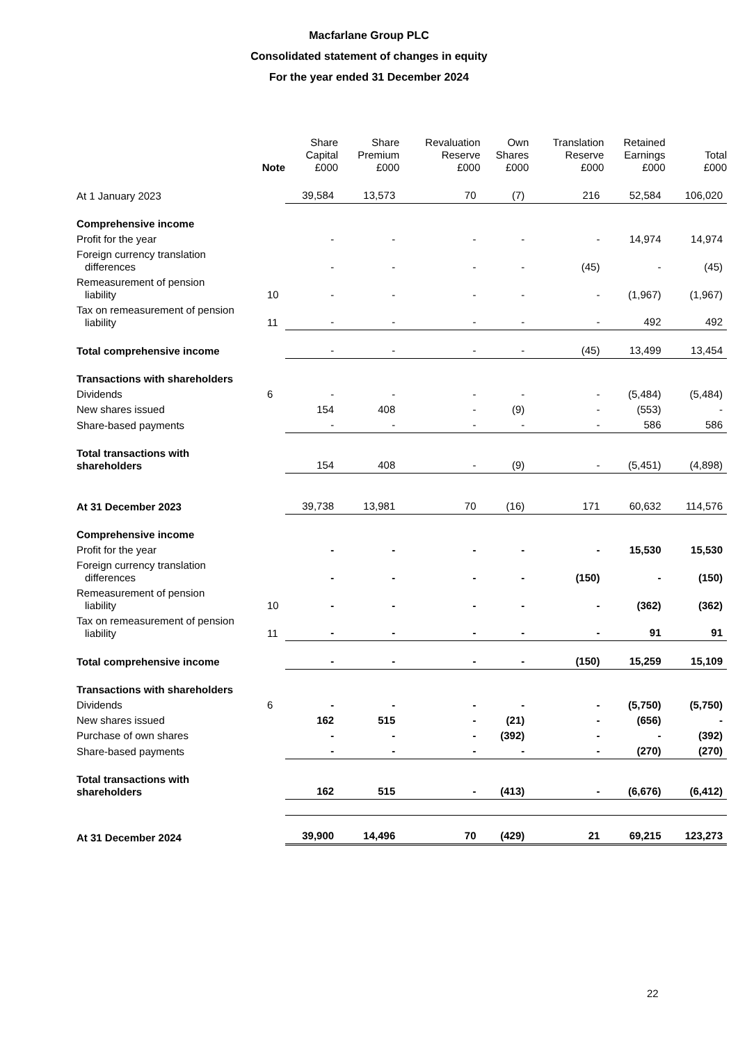Macfarlane Group PLC
Consolidated statement of changes in equity
For the year ended 31 December 2024
| | Note | Share Capital £000 | Share Premium £000 | Revaluation Reserve £000 | Own Shares £000 | Translation Reserve £000 | Retained Earnings £000 | Total £000 |
| --- | --- | --- | --- | --- | --- | --- | --- | --- |
| At 1 January 2023 | | 39,584 | 13,573 | 70 | (7) | 216 | 52,584 | 106,020 |
| Comprehensive income | | | | | | | | |
| Profit for the year | | - | - | - | - | - | 14,974 | 14,974 |
| Foreign currency translation differences | | - | - | - | - | (45) | - | (45) |
| Remeasurement of pension liability | 10 | - | - | - | - | - | (1,967) | (1,967) |
| Tax on remeasurement of pension liability | 11 | - | - | - | - | - | 492 | 492 |
| Total comprehensive income | | - | - | - | - | (45) | 13,499 | 13,454 |
| Transactions with shareholders | | | | | | | | |
| Dividends | 6 | - | - | - | - | - | (5,484) | (5,484) |
| New shares issued | | 154 | 408 | - | (9) | - | (553) | - |
| Share-based payments | | - | - | - | - | - | 586 | 586 |
| Total transactions with shareholders | | 154 | 408 | - | (9) | - | (5,451) | (4,898) |
| At 31 December 2023 | | 39,738 | 13,981 | 70 | (16) | 171 | 60,632 | 114,576 |
| Comprehensive income | | | | | | | | |
| Profit for the year | | - | - | - | - | - | 15,530 | 15,530 |
| Foreign currency translation differences | | - | - | - | - | (150) | - | (150) |
| Remeasurement of pension liability | 10 | - | - | - | - | - | (362) | (362) |
| Tax on remeasurement of pension liability | 11 | - | - | - | - | - | 91 | 91 |
| Total comprehensive income | | - | - | - | - | (150) | 15,259 | 15,109 |
| Transactions with shareholders | | | | | | | | |
| Dividends | 6 | - | - | - | - | - | (5,750) | (5,750) |
| New shares issued | | 162 | 515 | - | (21) | - | (656) | - |
| Purchase of own shares | | - | - | - | (392) | - | - | (392) |
| Share-based payments | | - | - | - | - | - | (270) | (270) |
| Total transactions with shareholders | | 162 | 515 | - | (413) | - | (6,676) | (6,412) |
| At 31 December 2024 | | 39,900 | 14,496 | 70 | (429) | 21 | 69,215 | 123,273 |
22